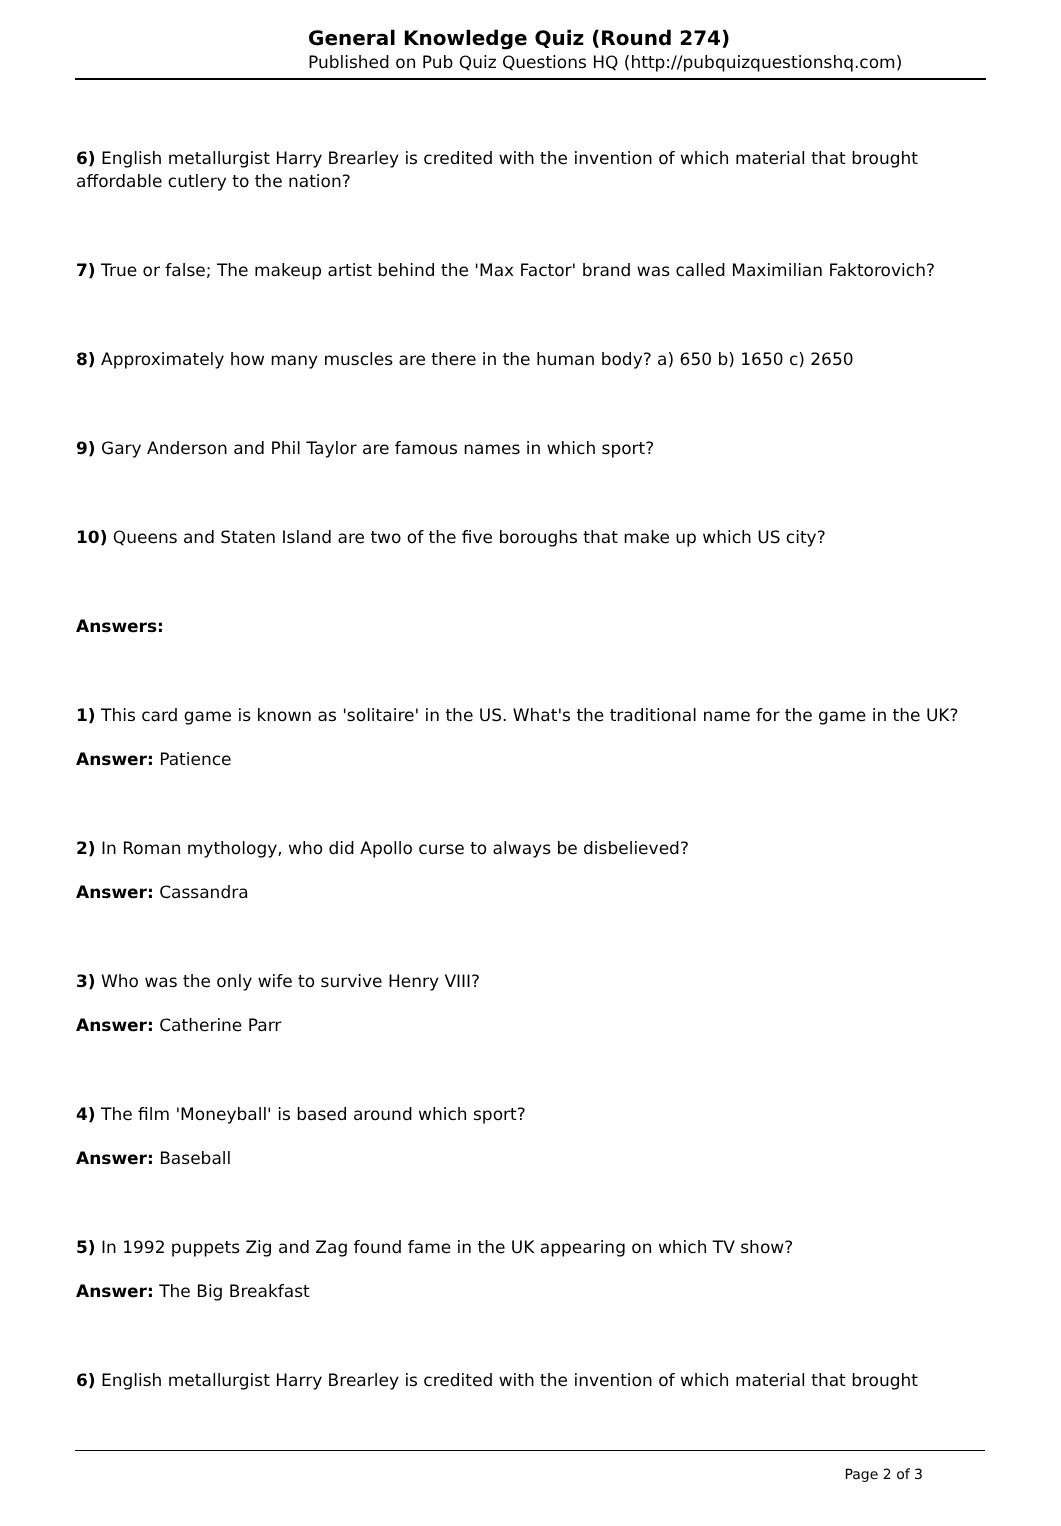General Knowledge Quiz (Round 274)
Published on Pub Quiz Questions HQ (http://pubquizquestionshq.com)
6) English metallurgist Harry Brearley is credited with the invention of which material that brought affordable cutlery to the nation?
7) True or false; The makeup artist behind the 'Max Factor' brand was called Maximilian Faktorovich?
8) Approximately how many muscles are there in the human body? a) 650 b) 1650 c) 2650
9) Gary Anderson and Phil Taylor are famous names in which sport?
10) Queens and Staten Island are two of the five boroughs that make up which US city?
Answers:
1) This card game is known as 'solitaire' in the US. What's the traditional name for the game in the UK?
Answer: Patience
2) In Roman mythology, who did Apollo curse to always be disbelieved?
Answer: Cassandra
3) Who was the only wife to survive Henry VIII?
Answer: Catherine Parr
4) The film 'Moneyball' is based around which sport?
Answer: Baseball
5) In 1992 puppets Zig and Zag found fame in the UK appearing on which TV show?
Answer: The Big Breakfast
6) English metallurgist Harry Brearley is credited with the invention of which material that brought
Page 2 of 3